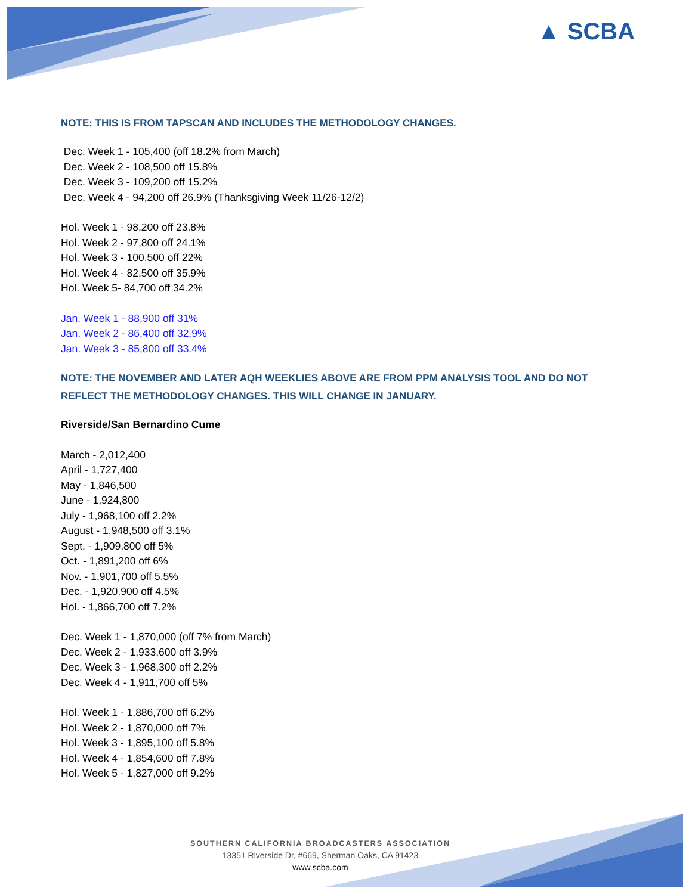▲ SCBA
NOTE: THIS IS FROM TAPSCAN AND INCLUDES THE METHODOLOGY CHANGES.
Dec. Week 1 - 105,400 (off 18.2% from March)
Dec. Week 2 - 108,500 off 15.8%
Dec. Week 3 - 109,200 off 15.2%
Dec. Week 4 - 94,200 off 26.9% (Thanksgiving Week 11/26-12/2)
Hol. Week 1 - 98,200 off 23.8%
Hol. Week 2 - 97,800 off 24.1%
Hol. Week 3 - 100,500 off 22%
Hol. Week 4 - 82,500 off 35.9%
Hol. Week 5- 84,700 off 34.2%
Jan. Week 1 - 88,900 off 31%
Jan. Week 2 - 86,400 off 32.9%
Jan. Week 3 - 85,800 off 33.4%
NOTE: THE NOVEMBER AND LATER AQH WEEKLIES ABOVE ARE FROM PPM ANALYSIS TOOL AND DO NOT REFLECT THE METHODOLOGY CHANGES. THIS WILL CHANGE IN JANUARY.
Riverside/San Bernardino Cume
March - 2,012,400
April - 1,727,400
May - 1,846,500
June - 1,924,800
July - 1,968,100 off 2.2%
August - 1,948,500 off 3.1%
Sept. - 1,909,800 off 5%
Oct. - 1,891,200 off 6%
Nov. - 1,901,700 off 5.5%
Dec. - 1,920,900 off 4.5%
Hol. - 1,866,700 off 7.2%
Dec. Week 1 - 1,870,000 (off 7% from March)
Dec. Week 2 - 1,933,600 off 3.9%
Dec. Week 3 - 1,968,300 off 2.2%
Dec. Week 4 - 1,911,700 off 5%
Hol. Week 1 - 1,886,700 off 6.2%
Hol. Week 2 - 1,870,000 off 7%
Hol. Week 3 - 1,895,100 off 5.8%
Hol. Week 4 - 1,854,600 off 7.8%
Hol. Week 5 - 1,827,000 off 9.2%
SOUTHERN CALIFORNIA BROADCASTERS ASSOCIATION
13351 Riverside Dr, #669, Sherman Oaks, CA 91423
www.scba.com